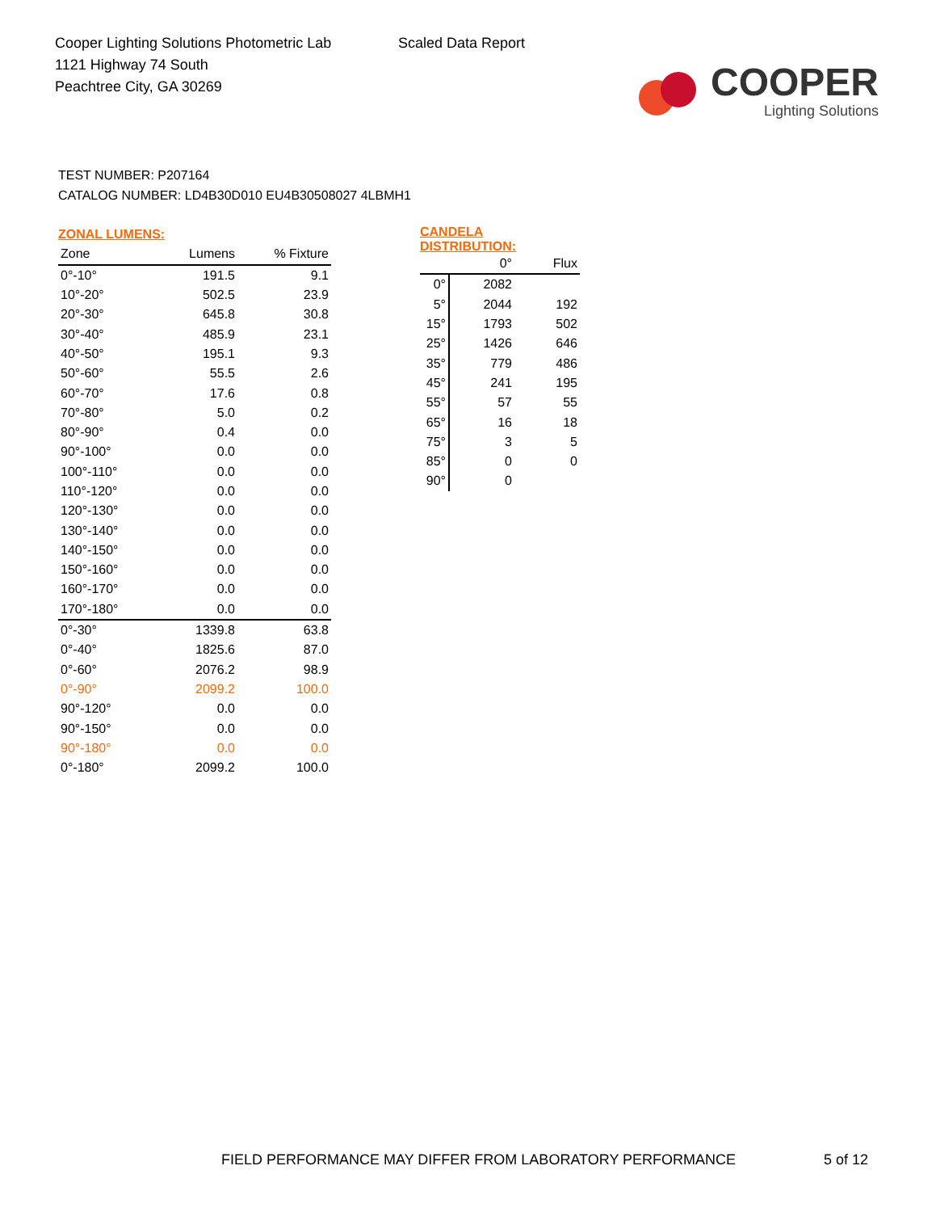Cooper Lighting Solutions Photometric Lab
1121 Highway 74 South
Peachtree City, GA 30269
Scaled Data Report
COOPER
Lighting Solutions
TEST NUMBER: P207164
CATALOG NUMBER: LD4B30D010 EU4B30508027 4LBMH1
| ZONAL LUMENS: | | |
| --- | --- | --- |
| Zone | Lumens | % Fixture |
| 0°-10° | 191.5 | 9.1 |
| 10°-20° | 502.5 | 23.9 |
| 20°-30° | 645.8 | 30.8 |
| 30°-40° | 485.9 | 23.1 |
| 40°-50° | 195.1 | 9.3 |
| 50°-60° | 55.5 | 2.6 |
| 60°-70° | 17.6 | 0.8 |
| 70°-80° | 5.0 | 0.2 |
| 80°-90° | 0.4 | 0.0 |
| 90°-100° | 0.0 | 0.0 |
| 100°-110° | 0.0 | 0.0 |
| 110°-120° | 0.0 | 0.0 |
| 120°-130° | 0.0 | 0.0 |
| 130°-140° | 0.0 | 0.0 |
| 140°-150° | 0.0 | 0.0 |
| 150°-160° | 0.0 | 0.0 |
| 160°-170° | 0.0 | 0.0 |
| 170°-180° | 0.0 | 0.0 |
| 0°-30° | 1339.8 | 63.8 |
| 0°-40° | 1825.6 | 87.0 |
| 0°-60° | 2076.2 | 98.9 |
| 0°-90° | 2099.2 | 100.0 |
| 90°-120° | 0.0 | 0.0 |
| 90°-150° | 0.0 | 0.0 |
| 90°-180° | 0.0 | 0.0 |
| 0°-180° | 2099.2 | 100.0 |
| CANDELA DISTRIBUTION: | | |
| --- | --- | --- |
| | 0° | Flux |
| 0° | 2082 | |
| 5° | 2044 | 192 |
| 15° | 1793 | 502 |
| 25° | 1426 | 646 |
| 35° | 779 | 486 |
| 45° | 241 | 195 |
| 55° | 57 | 55 |
| 65° | 16 | 18 |
| 75° | 3 | 5 |
| 85° | 0 | 0 |
| 90° | 0 | |
FIELD PERFORMANCE MAY DIFFER FROM LABORATORY PERFORMANCE
5 of 12